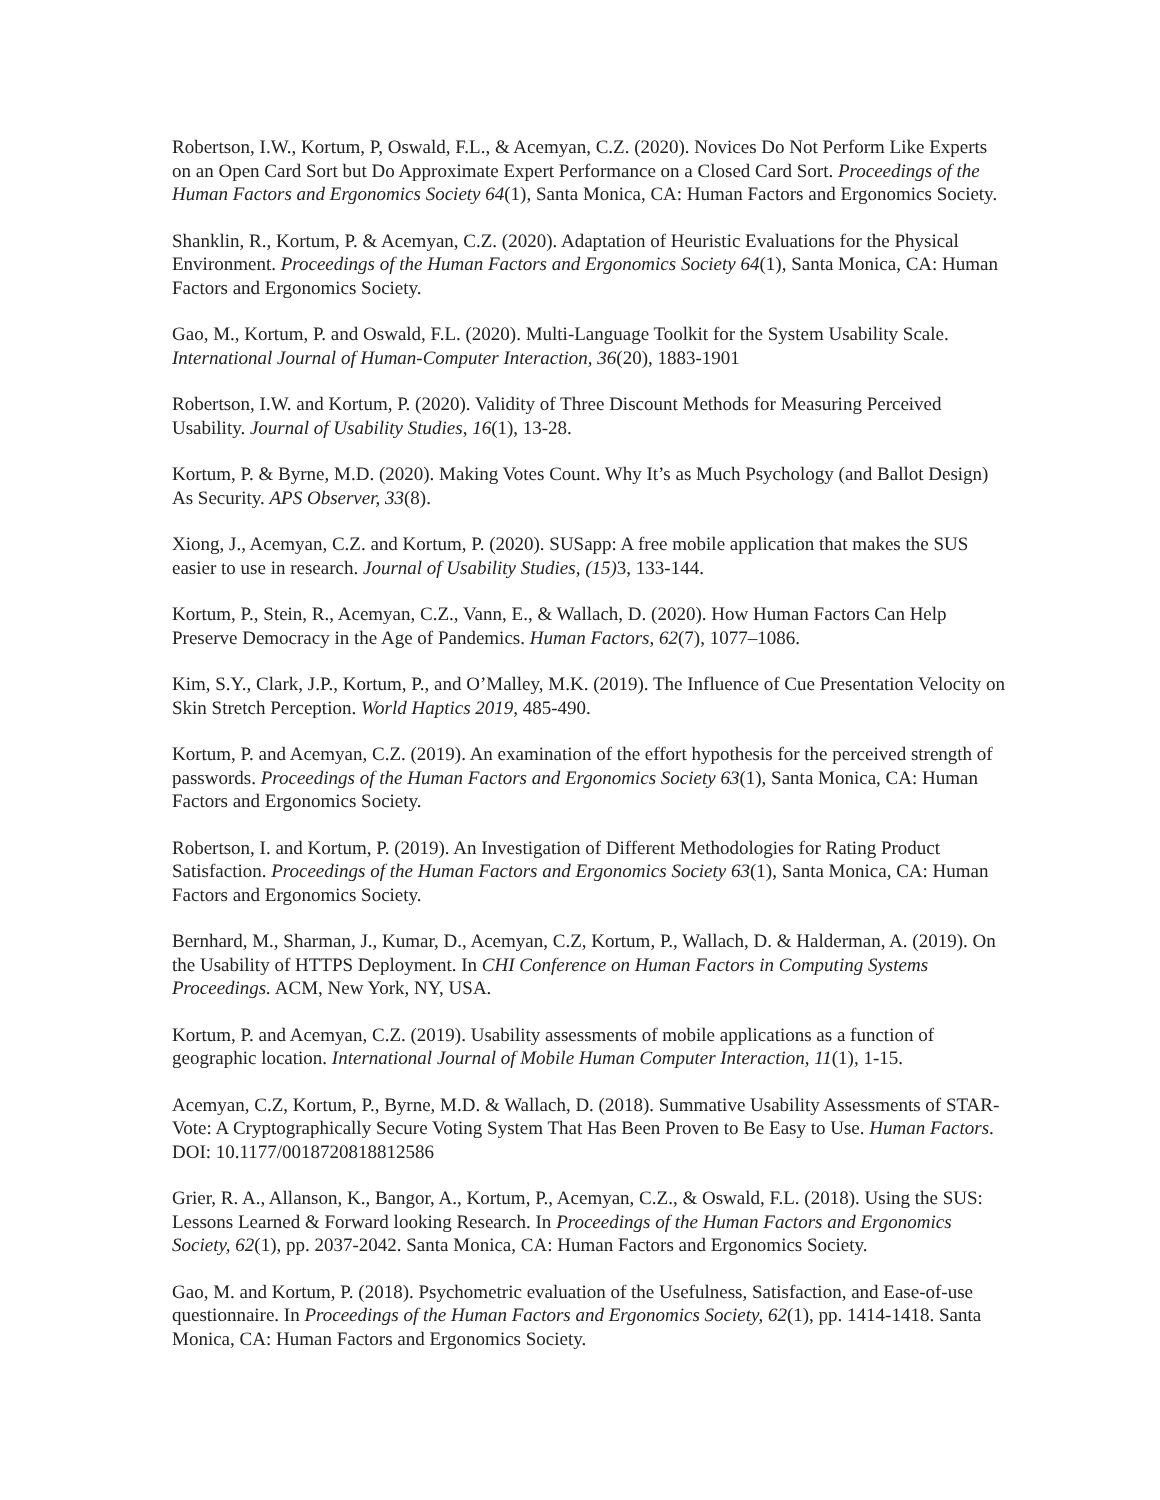Robertson, I.W., Kortum, P, Oswald, F.L., & Acemyan, C.Z. (2020). Novices Do Not Perform Like Experts on an Open Card Sort but Do Approximate Expert Performance on a Closed Card Sort. Proceedings of the Human Factors and Ergonomics Society 64(1), Santa Monica, CA: Human Factors and Ergonomics Society.
Shanklin, R., Kortum, P. & Acemyan, C.Z. (2020). Adaptation of Heuristic Evaluations for the Physical Environment. Proceedings of the Human Factors and Ergonomics Society 64(1), Santa Monica, CA: Human Factors and Ergonomics Society.
Gao, M., Kortum, P. and Oswald, F.L. (2020). Multi-Language Toolkit for the System Usability Scale. International Journal of Human-Computer Interaction, 36(20), 1883-1901
Robertson, I.W. and Kortum, P. (2020). Validity of Three Discount Methods for Measuring Perceived Usability. Journal of Usability Studies, 16(1), 13-28.
Kortum, P. & Byrne, M.D. (2020). Making Votes Count. Why It’s as Much Psychology (and Ballot Design) As Security. APS Observer, 33(8).
Xiong, J., Acemyan, C.Z. and Kortum, P. (2020). SUSapp: A free mobile application that makes the SUS easier to use in research. Journal of Usability Studies, (15) 3, 133-144.
Kortum, P., Stein, R., Acemyan, C.Z., Vann, E., & Wallach, D. (2020). How Human Factors Can Help Preserve Democracy in the Age of Pandemics. Human Factors, 62(7), 1077–1086.
Kim, S.Y., Clark, J.P., Kortum, P., and O’Malley, M.K. (2019). The Influence of Cue Presentation Velocity on Skin Stretch Perception. World Haptics 2019, 485-490.
Kortum, P. and Acemyan, C.Z. (2019). An examination of the effort hypothesis for the perceived strength of passwords. Proceedings of the Human Factors and Ergonomics Society 63(1), Santa Monica, CA: Human Factors and Ergonomics Society.
Robertson, I. and Kortum, P. (2019). An Investigation of Different Methodologies for Rating Product Satisfaction. Proceedings of the Human Factors and Ergonomics Society 63(1), Santa Monica, CA: Human Factors and Ergonomics Society.
Bernhard, M., Sharman, J., Kumar, D., Acemyan, C.Z, Kortum, P., Wallach, D. & Halderman, A. (2019). On the Usability of HTTPS Deployment. In CHI Conference on Human Factors in Computing Systems Proceedings. ACM, New York, NY, USA.
Kortum, P. and Acemyan, C.Z. (2019). Usability assessments of mobile applications as a function of geographic location. International Journal of Mobile Human Computer Interaction, 11(1), 1-15.
Acemyan, C.Z, Kortum, P., Byrne, M.D. & Wallach, D. (2018). Summative Usability Assessments of STAR-Vote: A Cryptographically Secure Voting System That Has Been Proven to Be Easy to Use. Human Factors. DOI: 10.1177/0018720818812586
Grier, R. A., Allanson, K., Bangor, A., Kortum, P., Acemyan, C.Z., & Oswald, F.L. (2018). Using the SUS: Lessons Learned & Forward looking Research. In Proceedings of the Human Factors and Ergonomics Society, 62(1), pp. 2037-2042. Santa Monica, CA: Human Factors and Ergonomics Society.
Gao, M. and Kortum, P. (2018). Psychometric evaluation of the Usefulness, Satisfaction, and Ease-of-use questionnaire. In Proceedings of the Human Factors and Ergonomics Society, 62(1), pp. 1414-1418. Santa Monica, CA: Human Factors and Ergonomics Society.